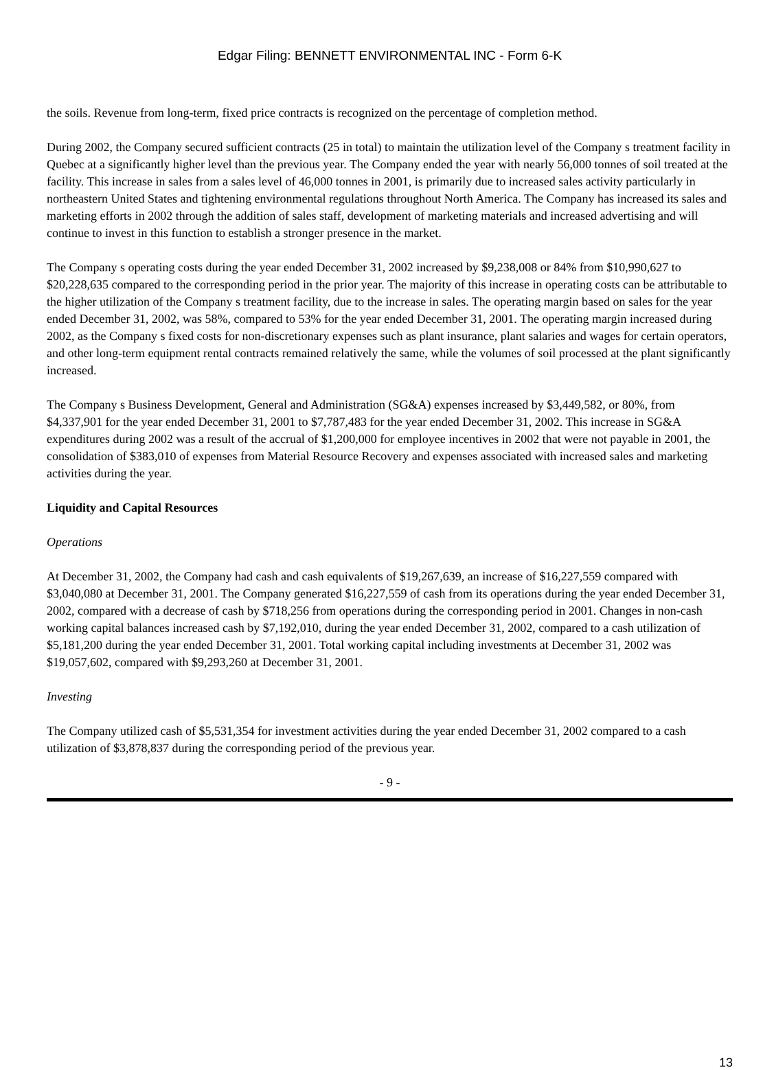Edgar Filing: BENNETT ENVIRONMENTAL INC - Form 6-K
the soils. Revenue from long-term, fixed price contracts is recognized on the percentage of completion method.
During 2002, the Company secured sufficient contracts (25 in total) to maintain the utilization level of the Company s treatment facility in Quebec at a significantly higher level than the previous year. The Company ended the year with nearly 56,000 tonnes of soil treated at the facility. This increase in sales from a sales level of 46,000 tonnes in 2001, is primarily due to increased sales activity particularly in northeastern United States and tightening environmental regulations throughout North America. The Company has increased its sales and marketing efforts in 2002 through the addition of sales staff, development of marketing materials and increased advertising and will continue to invest in this function to establish a stronger presence in the market.
The Company s operating costs during the year ended December 31, 2002 increased by $9,238,008 or 84% from $10,990,627 to $20,228,635 compared to the corresponding period in the prior year. The majority of this increase in operating costs can be attributable to the higher utilization of the Company s treatment facility, due to the increase in sales. The operating margin based on sales for the year ended December 31, 2002, was 58%, compared to 53% for the year ended December 31, 2001. The operating margin increased during 2002, as the Company s fixed costs for non-discretionary expenses such as plant insurance, plant salaries and wages for certain operators, and other long-term equipment rental contracts remained relatively the same, while the volumes of soil processed at the plant significantly increased.
The Company s Business Development, General and Administration (SG&A) expenses increased by $3,449,582, or 80%, from $4,337,901 for the year ended December 31, 2001 to $7,787,483 for the year ended December 31, 2002. This increase in SG&A expenditures during 2002 was a result of the accrual of $1,200,000 for employee incentives in 2002 that were not payable in 2001, the consolidation of $383,010 of expenses from Material Resource Recovery and expenses associated with increased sales and marketing activities during the year.
Liquidity and Capital Resources
Operations
At December 31, 2002, the Company had cash and cash equivalents of $19,267,639, an increase of $16,227,559 compared with $3,040,080 at December 31, 2001. The Company generated $16,227,559 of cash from its operations during the year ended December 31, 2002, compared with a decrease of cash by $718,256 from operations during the corresponding period in 2001. Changes in non-cash working capital balances increased cash by $7,192,010, during the year ended December 31, 2002, compared to a cash utilization of $5,181,200 during the year ended December 31, 2001. Total working capital including investments at December 31, 2002 was $19,057,602, compared with $9,293,260 at December 31, 2001.
Investing
The Company utilized cash of $5,531,354 for investment activities during the year ended December 31, 2002 compared to a cash utilization of $3,878,837 during the corresponding period of the previous year.
- 9 -
13